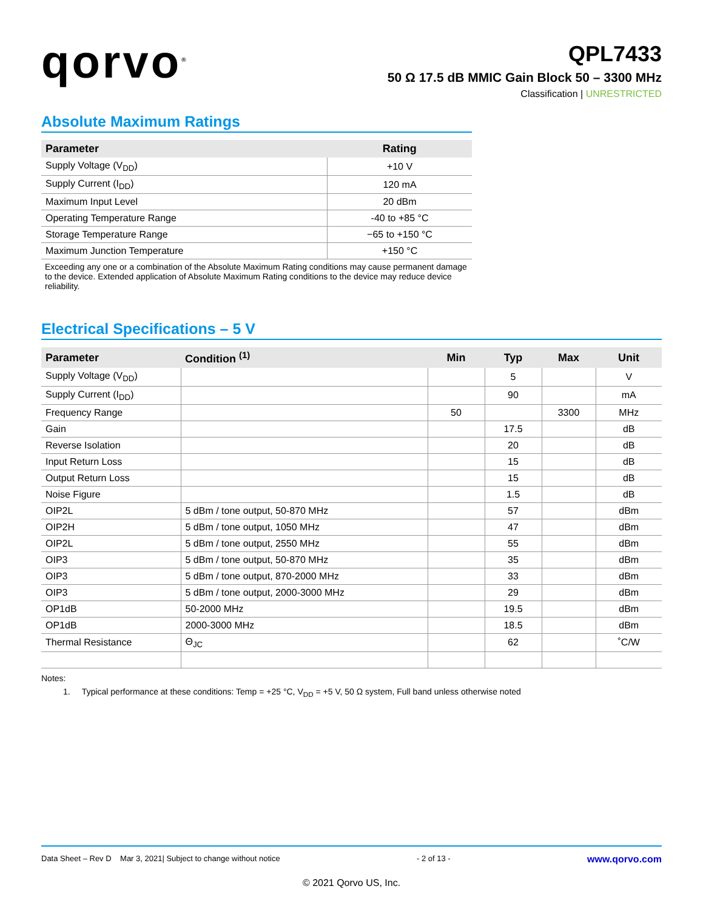qorvo<sup>®</sup>
QPL7433
50 Ω 17.5 dB MMIC Gain Block 50 – 3300 MHz
Classification | UNRESTRICTED
Absolute Maximum Ratings
| Parameter | Rating |
| --- | --- |
| Supply Voltage (V<sub>DD</sub>) | +10 V |
| Supply Current (I<sub>DD</sub>) | 120 mA |
| Maximum Input Level | 20 dBm |
| Operating Temperature Range | -40 to +85 °C |
| Storage Temperature Range | −65 to +150 °C |
| Maximum Junction Temperature | +150 °C |
Exceeding any one or a combination of the Absolute Maximum Rating conditions may cause permanent damage to the device. Extended application of Absolute Maximum Rating conditions to the device may reduce device reliability.
Electrical Specifications – 5 V
| Parameter | Condition <sup>(1)</sup> | Min | Typ | Max | Unit |
| --- | --- | --- | --- | --- | --- |
| Supply Voltage (V<sub>DD</sub>) | | | 5 | | V |
| Supply Current (I<sub>DD</sub>) | | | 90 | | mA |
| Frequency Range | | 50 | | 3300 | MHz |
| Gain | | | 17.5 | | dB |
| Reverse Isolation | | | 20 | | dB |
| Input Return Loss | | | 15 | | dB |
| Output Return Loss | | | 15 | | dB |
| Noise Figure | | | 1.5 | | dB |
| OIP2L | 5 dBm / tone output, 50-870 MHz | | 57 | | dBm |
| OIP2H | 5 dBm / tone output, 1050 MHz | | 47 | | dBm |
| OIP2L | 5 dBm / tone output, 2550 MHz | | 55 | | dBm |
| OIP3 | 5 dBm / tone output, 50-870 MHz | | 35 | | dBm |
| OIP3 | 5 dBm / tone output, 870-2000 MHz | | 33 | | dBm |
| OIP3 | 5 dBm / tone output, 2000-3000 MHz | | 29 | | dBm |
| OP1dB | 50-2000 MHz | | 19.5 | | dBm |
| OP1dB | 2000-3000 MHz | | 18.5 | | dBm |
| Thermal Resistance | Θ<sub>JC</sub> | | 62 | | ˚C/W |
Notes:
1. Typical performance at these conditions: Temp = +25 °C, V<sub>DD</sub> = +5 V, 50 Ω system, Full band unless otherwise noted
Data Sheet – Rev D Mar 3, 2021| Subject to change without notice - 2 of 13 - www.qorvo.com
© 2021 Qorvo US, Inc.